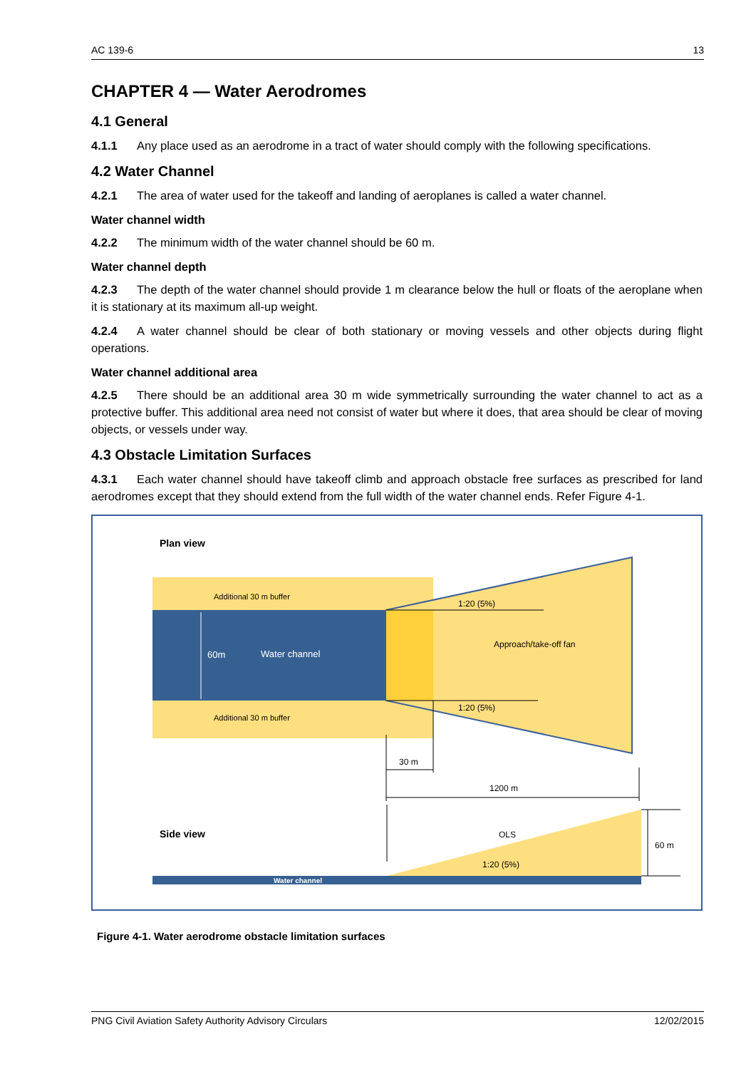AC 139-6 13
CHAPTER 4 — Water Aerodromes
4.1 General
4.1.1 Any place used as an aerodrome in a tract of water should comply with the following specifications.
4.2 Water Channel
4.2.1 The area of water used for the takeoff and landing of aeroplanes is called a water channel.
Water channel width
4.2.2 The minimum width of the water channel should be 60 m.
Water channel depth
4.2.3 The depth of the water channel should provide 1 m clearance below the hull or floats of the aeroplane when it is stationary at its maximum all-up weight.
4.2.4 A water channel should be clear of both stationary or moving vessels and other objects during flight operations.
Water channel additional area
4.2.5 There should be an additional area 30 m wide symmetrically surrounding the water channel to act as a protective buffer. This additional area need not consist of water but where it does, that area should be clear of moving objects, or vessels under way.
4.3 Obstacle Limitation Surfaces
4.3.1 Each water channel should have takeoff climb and approach obstacle free surfaces as prescribed for land aerodromes except that they should extend from the full width of the water channel ends. Refer Figure 4-1.
Plan view
Additional 30 m buffer
Additional 30 m buffer
60m
Water channel
Approach/take-off fan
1:20 (5%)
1:20 (5%)
30 m
1200 m
Side view
OLS
1:20 (5%)
60 m
Water channel
Figure 4-1. Water aerodrome obstacle limitation surfaces
PNG Civil Aviation Safety Authority Advisory Circulars 12/02/2015